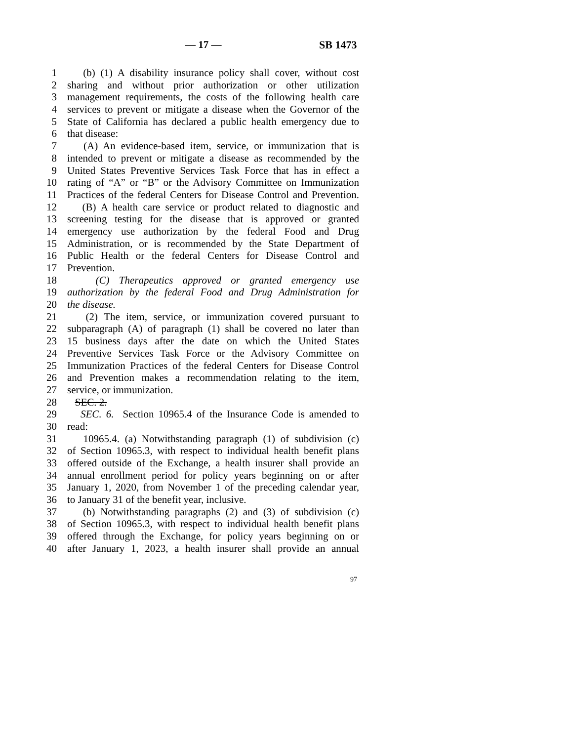— 17 — SB 1473
1 (b) (1) A disability insurance policy shall cover, without cost
2 sharing and without prior authorization or other utilization
3 management requirements, the costs of the following health care
4 services to prevent or mitigate a disease when the Governor of the
5 State of California has declared a public health emergency due to
6 that disease:
7 (A) An evidence-based item, service, or immunization that is
8 intended to prevent or mitigate a disease as recommended by the
9 United States Preventive Services Task Force that has in effect a
10 rating of “A” or “B” or the Advisory Committee on Immunization
11 Practices of the federal Centers for Disease Control and Prevention.
12 (B) A health care service or product related to diagnostic and
13 screening testing for the disease that is approved or granted
14 emergency use authorization by the federal Food and Drug
15 Administration, or is recommended by the State Department of
16 Public Health or the federal Centers for Disease Control and
17 Prevention.
18 (C) Therapeutics approved or granted emergency use
19 authorization by the federal Food and Drug Administration for
20 the disease.
21 (2) The item, service, or immunization covered pursuant to
22 subparagraph (A) of paragraph (1) shall be covered no later than
23 15 business days after the date on which the United States
24 Preventive Services Task Force or the Advisory Committee on
25 Immunization Practices of the federal Centers for Disease Control
26 and Prevention makes a recommendation relating to the item,
27 service, or immunization.
28 SEC. 2.
29 SEC. 6. Section 10965.4 of the Insurance Code is amended to
30 read:
31 10965.4. (a) Notwithstanding paragraph (1) of subdivision (c)
32 of Section 10965.3, with respect to individual health benefit plans
33 offered outside of the Exchange, a health insurer shall provide an
34 annual enrollment period for policy years beginning on or after
35 January 1, 2020, from November 1 of the preceding calendar year,
36 to January 31 of the benefit year, inclusive.
37 (b) Notwithstanding paragraphs (2) and (3) of subdivision (c)
38 of Section 10965.3, with respect to individual health benefit plans
39 offered through the Exchange, for policy years beginning on or
40 after January 1, 2023, a health insurer shall provide an annual
97